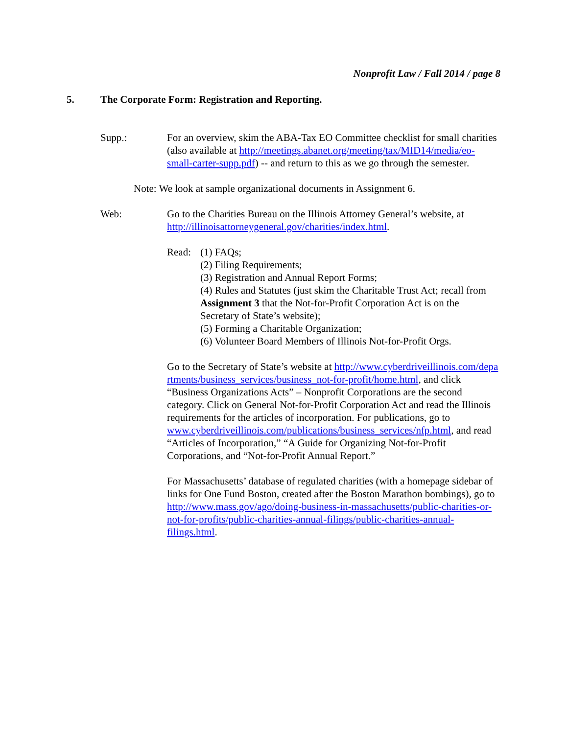Nonprofit Law / Fall 2014 / page 8
5. The Corporate Form: Registration and Reporting.
Supp.: For an overview, skim the ABA-Tax EO Committee checklist for small charities (also available at http://meetings.abanet.org/meeting/tax/MID14/media/eo-small-carter-supp.pdf) -- and return to this as we go through the semester.
Note: We look at sample organizational documents in Assignment 6.
Web: Go to the Charities Bureau on the Illinois Attorney General’s website, at http://illinoisattorneygeneral.gov/charities/index.html.
Read: (1) FAQs;
(2) Filing Requirements;
(3) Registration and Annual Report Forms;
(4) Rules and Statutes (just skim the Charitable Trust Act; recall from Assignment 3 that the Not-for-Profit Corporation Act is on the Secretary of State’s website);
(5) Forming a Charitable Organization;
(6) Volunteer Board Members of Illinois Not-for-Profit Orgs.
Go to the Secretary of State’s website at http://www.cyberdriveillinois.com/departments/business_services/business_not-for-profit/home.html, and click “Business Organizations Acts” – Nonprofit Corporations are the second category. Click on General Not-for-Profit Corporation Act and read the Illinois requirements for the articles of incorporation. For publications, go to www.cyberdriveillinois.com/publications/business_services/nfp.html, and read “Articles of Incorporation,” “A Guide for Organizing Not-for-Profit Corporations, and “Not-for-Profit Annual Report.”
For Massachusetts’ database of regulated charities (with a homepage sidebar of links for One Fund Boston, created after the Boston Marathon bombings), go to http://www.mass.gov/ago/doing-business-in-massachusetts/public-charities-or-not-for-profits/public-charities-annual-filings/public-charities-annual-filings.html.